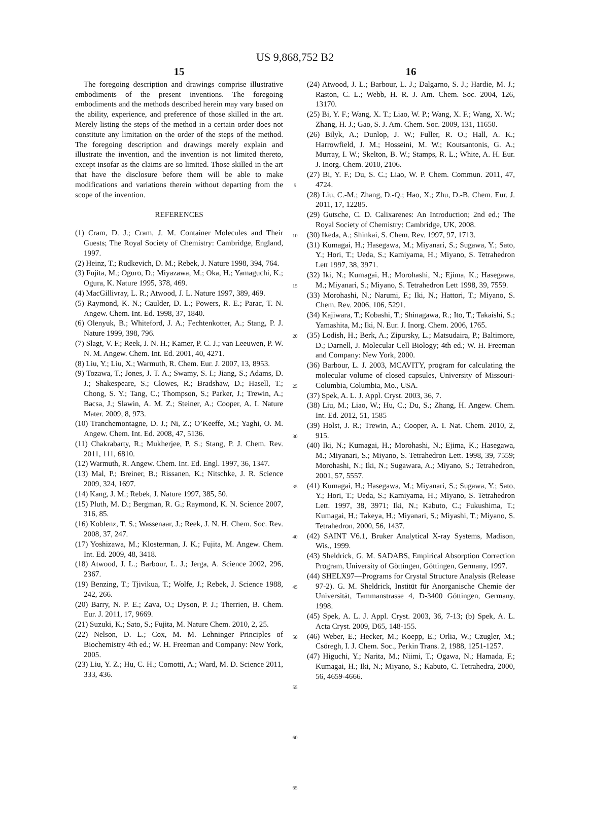US 9,868,752 B2
15
The foregoing description and drawings comprise illustrative embodiments of the present inventions. The foregoing embodiments and the methods described herein may vary based on the ability, experience, and preference of those skilled in the art. Merely listing the steps of the method in a certain order does not constitute any limitation on the order of the steps of the method. The foregoing description and drawings merely explain and illustrate the invention, and the invention is not limited thereto, except insofar as the claims are so limited. Those skilled in the art that have the disclosure before them will be able to make modifications and variations therein without departing from the scope of the invention.
REFERENCES
(1) Cram, D. J.; Cram, J. M. Container Molecules and Their Guests; The Royal Society of Chemistry: Cambridge, England, 1997.
(2) Heinz, T.; Rudkevich, D. M.; Rebek, J. Nature 1998, 394, 764.
(3) Fujita, M.; Oguro, D.; Miyazawa, M.; Oka, H.; Yamaguchi, K.; Ogura, K. Nature 1995, 378, 469.
(4) MacGillivray, L. R.; Atwood, J. L. Nature 1997, 389, 469.
(5) Raymond, K. N.; Caulder, D. L.; Powers, R. E.; Parac, T. N. Angew. Chem. Int. Ed. 1998, 37, 1840.
(6) Olenyuk, B.; Whiteford, J. A.; Fechtenkotter, A.; Stang, P. J. Nature 1999, 398, 796.
(7) Slagt, V. F.; Reek, J. N. H.; Kamer, P. C. J.; van Leeuwen, P. W. N. M. Angew. Chem. Int. Ed. 2001, 40, 4271.
(8) Liu, Y.; Liu, X.; Warmuth, R. Chem. Eur. J. 2007, 13, 8953.
(9) Tozawa, T.; Jones, J. T. A.; Swamy, S. I.; Jiang, S.; Adams, D. J.; Shakespeare, S.; Clowes, R.; Bradshaw, D.; Hasell, T.; Chong, S. Y.; Tang, C.; Thompson, S.; Parker, J.; Trewin, A.; Bacsa, J.; Slawin, A. M. Z.; Steiner, A.; Cooper, A. I. Nature Mater. 2009, 8, 973.
(10) Tranchemontagne, D. J.; Ni, Z.; O’Keeffe, M.; Yaghi, O. M. Angew. Chem. Int. Ed. 2008, 47, 5136.
(11) Chakrabarty, R.; Mukherjee, P. S.; Stang, P. J. Chem. Rev. 2011, 111, 6810.
(12) Warmuth, R. Angew. Chem. Int. Ed. Engl. 1997, 36, 1347.
(13) Mal, P.; Breiner, B.; Rissanen, K.; Nitschke, J. R. Science 2009, 324, 1697.
(14) Kang, J. M.; Rebek, J. Nature 1997, 385, 50.
(15) Pluth, M. D.; Bergman, R. G.; Raymond, K. N. Science 2007, 316, 85.
(16) Koblenz, T. S.; Wassenaar, J.; Reek, J. N. H. Chem. Soc. Rev. 2008, 37, 247.
(17) Yoshizawa, M.; Klosterman, J. K.; Fujita, M. Angew. Chem. Int. Ed. 2009, 48, 3418.
(18) Atwood, J. L.; Barbour, L. J.; Jerga, A. Science 2002, 296, 2367.
(19) Benzing, T.; Tjivikua, T.; Wolfe, J.; Rebek, J. Science 1988, 242, 266.
(20) Barry, N. P. E.; Zava, O.; Dyson, P. J.; Therrien, B. Chem. Eur. J. 2011, 17, 9669.
(21) Suzuki, K.; Sato, S.; Fujita, M. Nature Chem. 2010, 2, 25.
(22) Nelson, D. L.; Cox, M. M. Lehninger Principles of Biochemistry 4th ed.; W. H. Freeman and Company: New York, 2005.
(23) Liu, Y. Z.; Hu, C. H.; Comotti, A.; Ward, M. D. Science 2011, 333, 436.
5
10
15
20
25
30
35
40
45
50
55
60
65
16
(24) Atwood, J. L.; Barbour, L. J.; Dalgarno, S. J.; Hardie, M. J.; Raston, C. L.; Webb, H. R. J. Am. Chem. Soc. 2004, 126, 13170.
(25) Bi, Y. F.; Wang, X. T.; Liao, W. P.; Wang, X. F.; Wang, X. W.; Zhang, H. J.; Gao, S. J. Am. Chem. Soc. 2009, 131, 11650.
(26) Bilyk, A.; Dunlop, J. W.; Fuller, R. O.; Hall, A. K.; Harrowfield, J. M.; Hosseini, M. W.; Koutsantonis, G. A.; Murray, I. W.; Skelton, B. W.; Stamps, R. L.; White, A. H. Eur. J. Inorg. Chem. 2010, 2106.
(27) Bi, Y. F.; Du, S. C.; Liao, W. P. Chem. Commun. 2011, 47, 4724.
(28) Liu, C.-M.; Zhang, D.-Q.; Hao, X.; Zhu, D.-B. Chem. Eur. J. 2011, 17, 12285.
(29) Gutsche, C. D. Calixarenes: An Introduction; 2nd ed.; The Royal Society of Chemistry: Cambridge, UK, 2008.
(30) Ikeda, A.; Shinkai, S. Chem. Rev. 1997, 97, 1713.
(31) Kumagai, H.; Hasegawa, M.; Miyanari, S.; Sugawa, Y.; Sato, Y.; Hori, T.; Ueda, S.; Kamiyama, H.; Miyano, S. Tetrahedron Lett 1997, 38, 3971.
(32) Iki, N.; Kumagai, H.; Morohashi, N.; Ejima, K.; Hasegawa, M.; Miyanari, S.; Miyano, S. Tetrahedron Lett 1998, 39, 7559.
(33) Morohashi, N.; Narumi, F.; Iki, N.; Hattori, T.; Miyano, S. Chem. Rev. 2006, 106, 5291.
(34) Kajiwara, T.; Kobashi, T.; Shinagawa, R.; Ito, T.; Takaishi, S.; Yamashita, M.; Iki, N. Eur. J. Inorg. Chem. 2006, 1765.
(35) Lodish, H.; Berk, A.; Zipursky, L.; Matsudaira, P.; Baltimore, D.; Darnell, J. Molecular Cell Biology; 4th ed.; W. H. Freeman and Company: New York, 2000.
(36) Barbour, L. J. 2003, MCAVITY, program for calculating the molecular volume of closed capsules, University of Missouri-Columbia, Columbia, Mo., USA.
(37) Spek, A. L. J. Appl. Cryst. 2003, 36, 7.
(38) Liu, M.; Liao, W.; Hu, C.; Du, S.; Zhang, H. Angew. Chem. Int. Ed. 2012, 51, 1585
(39) Holst, J. R.; Trewin, A.; Cooper, A. I. Nat. Chem. 2010, 2, 915.
(40) Iki, N.; Kumagai, H.; Morohashi, N.; Ejima, K.; Hasegawa, M.; Miyanari, S.; Miyano, S. Tetrahedron Lett. 1998, 39, 7559; Morohashi, N.; Iki, N.; Sugawara, A.; Miyano, S.; Tetrahedron, 2001, 57, 5557.
(41) Kumagai, H.; Hasegawa, M.; Miyanari, S.; Sugawa, Y.; Sato, Y.; Hori, T.; Ueda, S.; Kamiyama, H.; Miyano, S. Tetrahedron Lett. 1997, 38, 3971; Iki, N.; Kabuto, C.; Fukushima, T.; Kumagai, H.; Takeya, H.; Miyanari, S.; Miyashi, T.; Miyano, S. Tetrahedron, 2000, 56, 1437.
(42) SAINT V6.1, Bruker Analytical X-ray Systems, Madison, Wis., 1999.
(43) Sheldrick, G. M. SADABS, Empirical Absorption Correction Program, University of Göttingen, Göttingen, Germany, 1997.
(44) SHELX97—Programs for Crystal Structure Analysis (Release 97-2). G. M. Sheldrick, Institüt für Anorganische Chemie der Universität, Tammanstrasse 4, D-3400 Göttingen, Germany, 1998.
(45) Spek, A. L. J. Appl. Cryst. 2003, 36, 7-13; (b) Spek, A. L. Acta Cryst. 2009, D65, 148-155.
(46) Weber, E.; Hecker, M.; Koepp, E.; Orlia, W.; Czugler, M.; Csöregh, I. J. Chem. Soc., Perkin Trans. 2, 1988, 1251-1257.
(47) Higuchi, Y.; Narita, M.; Niimi, T.; Ogawa, N.; Hamada, F.; Kumagai, H.; Iki, N.; Miyano, S.; Kabuto, C. Tetrahedra, 2000, 56, 4659-4666.